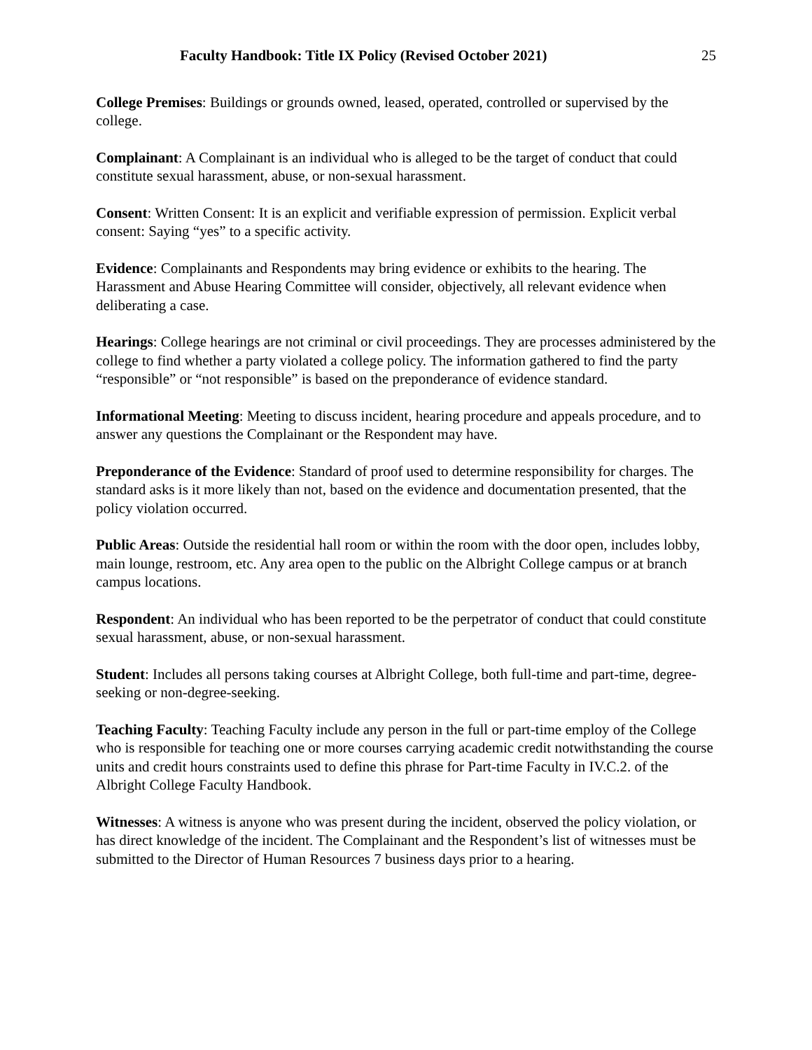Faculty Handbook: Title IX Policy (Revised October 2021) 25
College Premises: Buildings or grounds owned, leased, operated, controlled or supervised by the college.
Complainant: A Complainant is an individual who is alleged to be the target of conduct that could constitute sexual harassment, abuse, or non-sexual harassment.
Consent: Written Consent: It is an explicit and verifiable expression of permission. Explicit verbal consent: Saying “yes” to a specific activity.
Evidence: Complainants and Respondents may bring evidence or exhibits to the hearing. The Harassment and Abuse Hearing Committee will consider, objectively, all relevant evidence when deliberating a case.
Hearings: College hearings are not criminal or civil proceedings. They are processes administered by the college to find whether a party violated a college policy. The information gathered to find the party “responsible” or “not responsible” is based on the preponderance of evidence standard.
Informational Meeting: Meeting to discuss incident, hearing procedure and appeals procedure, and to answer any questions the Complainant or the Respondent may have.
Preponderance of the Evidence: Standard of proof used to determine responsibility for charges. The standard asks is it more likely than not, based on the evidence and documentation presented, that the policy violation occurred.
Public Areas: Outside the residential hall room or within the room with the door open, includes lobby, main lounge, restroom, etc. Any area open to the public on the Albright College campus or at branch campus locations.
Respondent: An individual who has been reported to be the perpetrator of conduct that could constitute sexual harassment, abuse, or non-sexual harassment.
Student: Includes all persons taking courses at Albright College, both full-time and part-time, degree-seeking or non-degree-seeking.
Teaching Faculty: Teaching Faculty include any person in the full or part-time employ of the College who is responsible for teaching one or more courses carrying academic credit notwithstanding the course units and credit hours constraints used to define this phrase for Part-time Faculty in IV.C.2. of the Albright College Faculty Handbook.
Witnesses: A witness is anyone who was present during the incident, observed the policy violation, or has direct knowledge of the incident. The Complainant and the Respondent’s list of witnesses must be submitted to the Director of Human Resources 7 business days prior to a hearing.